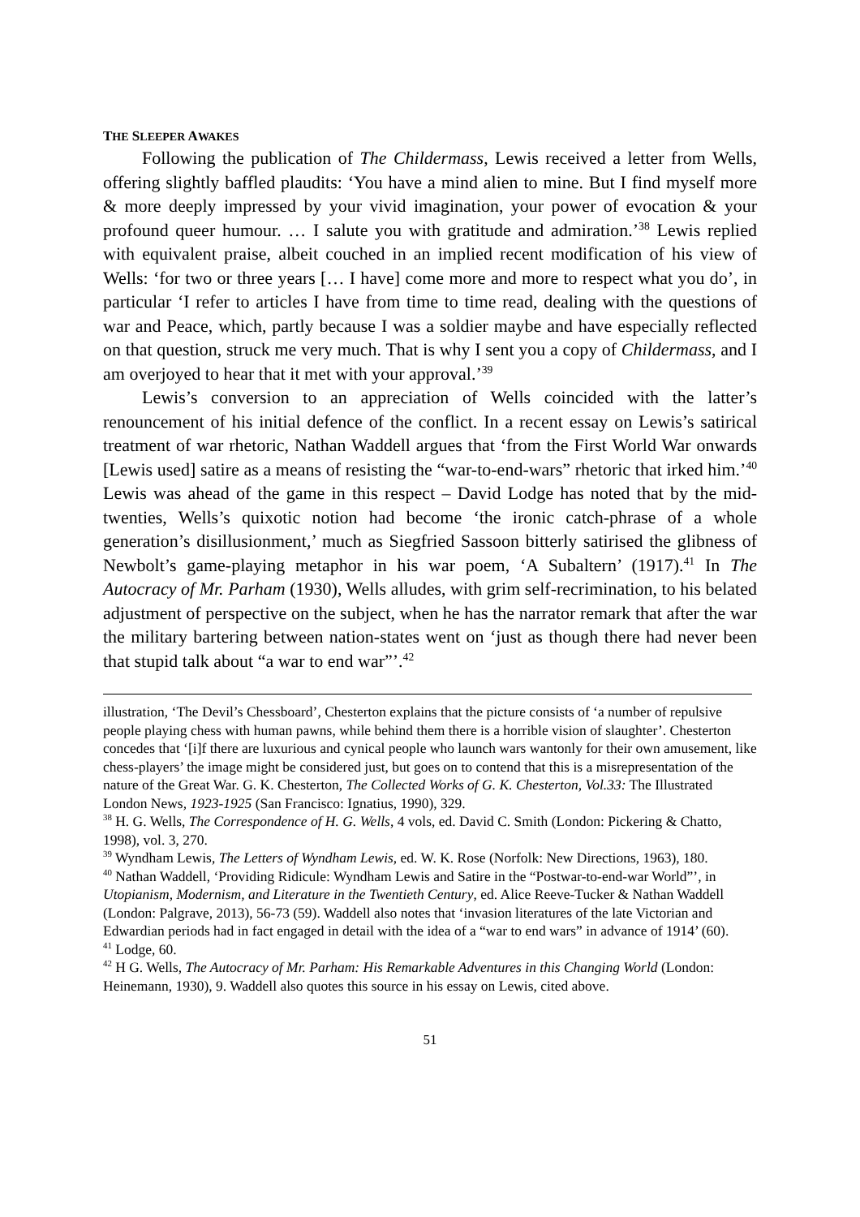THE SLEEPER AWAKES
Following the publication of The Childermass, Lewis received a letter from Wells, offering slightly baffled plaudits: ‘You have a mind alien to mine. But I find myself more & more deeply impressed by your vivid imagination, your power of evocation & your profound queer humour. … I salute you with gratitude and admiration.’<sup>38</sup> Lewis replied with equivalent praise, albeit couched in an implied recent modification of his view of Wells: ‘for two or three years [… I have] come more and more to respect what you do’, in particular ‘I refer to articles I have from time to time read, dealing with the questions of war and Peace, which, partly because I was a soldier maybe and have especially reflected on that question, struck me very much. That is why I sent you a copy of Childermass, and I am overjoyed to hear that it met with your approval.’<sup>39</sup>
Lewis’s conversion to an appreciation of Wells coincided with the latter’s renouncement of his initial defence of the conflict. In a recent essay on Lewis’s satirical treatment of war rhetoric, Nathan Waddell argues that ‘from the First World War onwards [Lewis used] satire as a means of resisting the “war-to-end-wars” rhetoric that irked him.’<sup>40</sup> Lewis was ahead of the game in this respect – David Lodge has noted that by the mid-twenties, Wells’s quixotic notion had become ‘the ironic catch-phrase of a whole generation’s disillusionment,’ much as Siegfried Sassoon bitterly satirised the glibness of Newbolt’s game-playing metaphor in his war poem, ‘A Subaltern’ (1917).<sup>41</sup> In The Autocracy of Mr. Parham (1930), Wells alludes, with grim self-recrimination, to his belated adjustment of perspective on the subject, when he has the narrator remark that after the war the military bartering between nation-states went on ‘just as though there had never been that stupid talk about “a war to end war”’.<sup>42</sup>
illustration, ‘The Devil’s Chessboard’, Chesterton explains that the picture consists of ‘a number of repulsive people playing chess with human pawns, while behind them there is a horrible vision of slaughter’. Chesterton concedes that ‘[i]f there are luxurious and cynical people who launch wars wantonly for their own amusement, like chess-players’ the image might be considered just, but goes on to contend that this is a misrepresentation of the nature of the Great War. G. K. Chesterton, The Collected Works of G. K. Chesterton, Vol.33: The Illustrated London News, 1923-1925 (San Francisco: Ignatius, 1990), 329.
<sup>38</sup> H. G. Wells, The Correspondence of H. G. Wells, 4 vols, ed. David C. Smith (London: Pickering & Chatto, 1998), vol. 3, 270.
<sup>39</sup> Wyndham Lewis, The Letters of Wyndham Lewis, ed. W. K. Rose (Norfolk: New Directions, 1963), 180.
<sup>40</sup> Nathan Waddell, ‘Providing Ridicule: Wyndham Lewis and Satire in the “Postwar-to-end-war World”’, in Utopianism, Modernism, and Literature in the Twentieth Century, ed. Alice Reeve-Tucker & Nathan Waddell (London: Palgrave, 2013), 56-73 (59). Waddell also notes that ‘invasion literatures of the late Victorian and Edwardian periods had in fact engaged in detail with the idea of a “war to end wars” in advance of 1914’ (60).
<sup>41</sup> Lodge, 60.
<sup>42</sup> H G. Wells, The Autocracy of Mr. Parham: His Remarkable Adventures in this Changing World (London: Heinemann, 1930), 9. Waddell also quotes this source in his essay on Lewis, cited above.
51